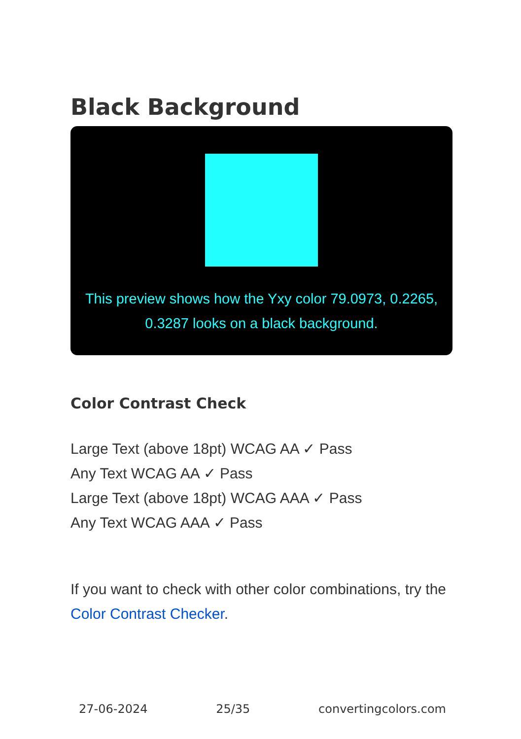Black Background
This preview shows how the Yxy color 79.0973, 0.2265, 0.3287 looks on a black background.
Color Contrast Check
Large Text (above 18pt) WCAG AA ✓ Pass
Any Text WCAG AA ✓ Pass
Large Text (above 18pt) WCAG AAA ✓ Pass
Any Text WCAG AAA ✓ Pass
If you want to check with other color combinations, try the Color Contrast Checker.
27-06-2024 25/35 convertingcolors.com